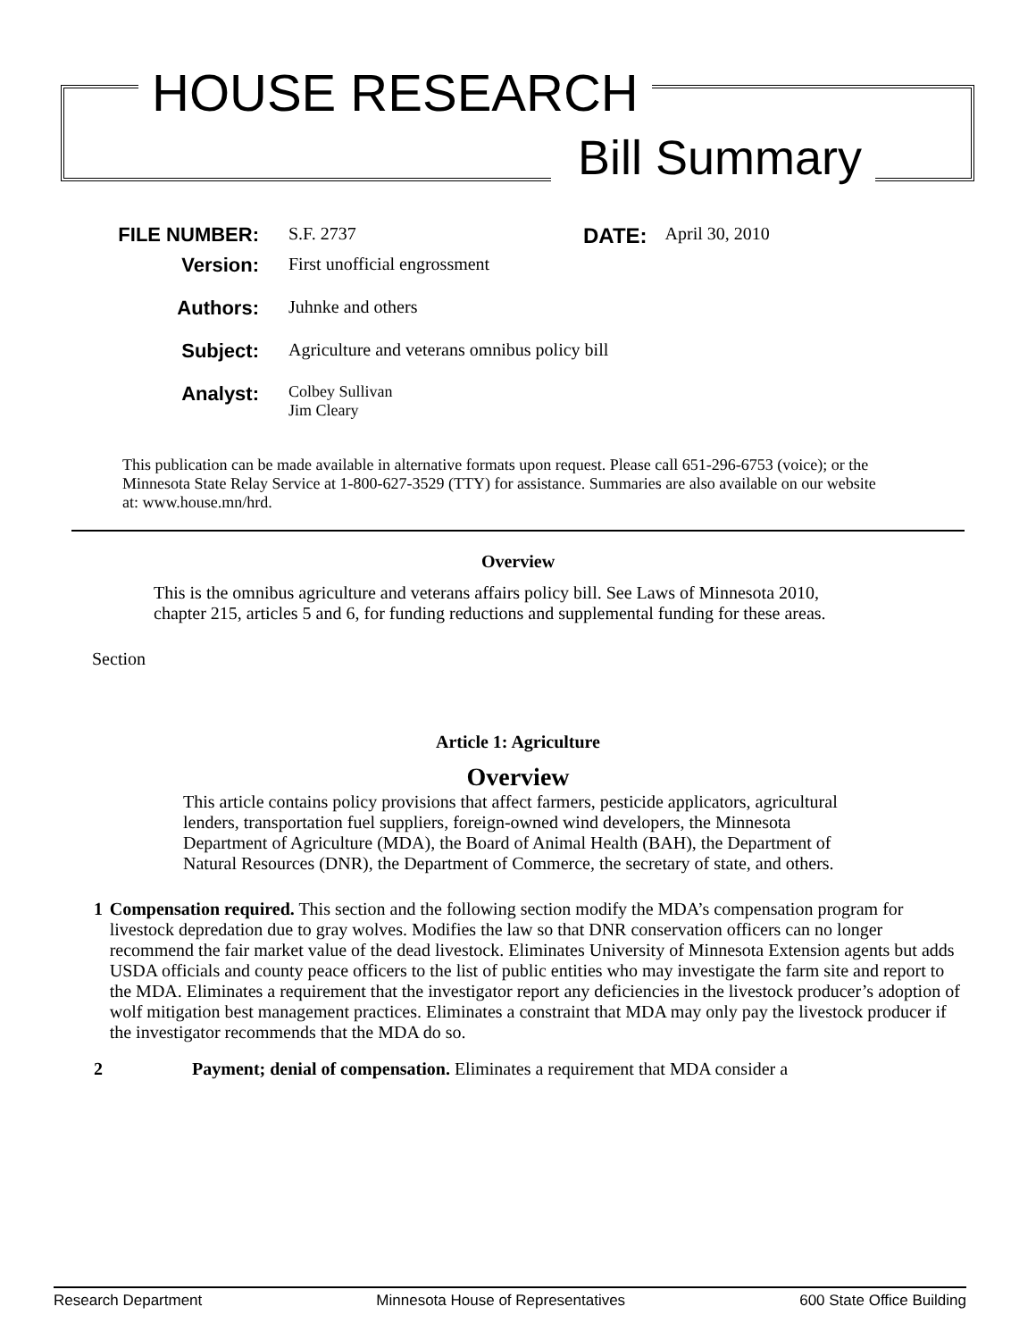HOUSE RESEARCH
Bill Summary
FILE NUMBER: S.F. 2737
DATE: April 30, 2010
Version: First unofficial engrossment
Authors: Juhnke and others
Subject: Agriculture and veterans omnibus policy bill
Analyst:
Colbey Sullivan
Jim Cleary
This publication can be made available in alternative formats upon request. Please call 651-296-6753 (voice); or the Minnesota State Relay Service at 1-800-627-3529 (TTY) for assistance. Summaries are also available on our website at: www.house.mn/hrd.
Overview
This is the omnibus agriculture and veterans affairs policy bill. See Laws of Minnesota 2010, chapter 215, articles 5 and 6, for funding reductions and supplemental funding for these areas.
Section
Article 1: Agriculture
Overview
This article contains policy provisions that affect farmers, pesticide applicators, agricultural lenders, transportation fuel suppliers, foreign-owned wind developers, the Minnesota Department of Agriculture (MDA), the Board of Animal Health (BAH), the Department of Natural Resources (DNR), the Department of Commerce, the secretary of state, and others.
1 Compensation required. This section and the following section modify the MDA’s compensation program for livestock depredation due to gray wolves. Modifies the law so that DNR conservation officers can no longer recommend the fair market value of the dead livestock. Eliminates University of Minnesota Extension agents but adds USDA officials and county peace officers to the list of public entities who may investigate the farm site and report to the MDA. Eliminates a requirement that the investigator report any deficiencies in the livestock producer’s adoption of wolf mitigation best management practices. Eliminates a constraint that MDA may only pay the livestock producer if the investigator recommends that the MDA do so.
2 Payment; denial of compensation. Eliminates a requirement that MDA consider a
Research Department Minnesota House of Representatives 600 State Office Building